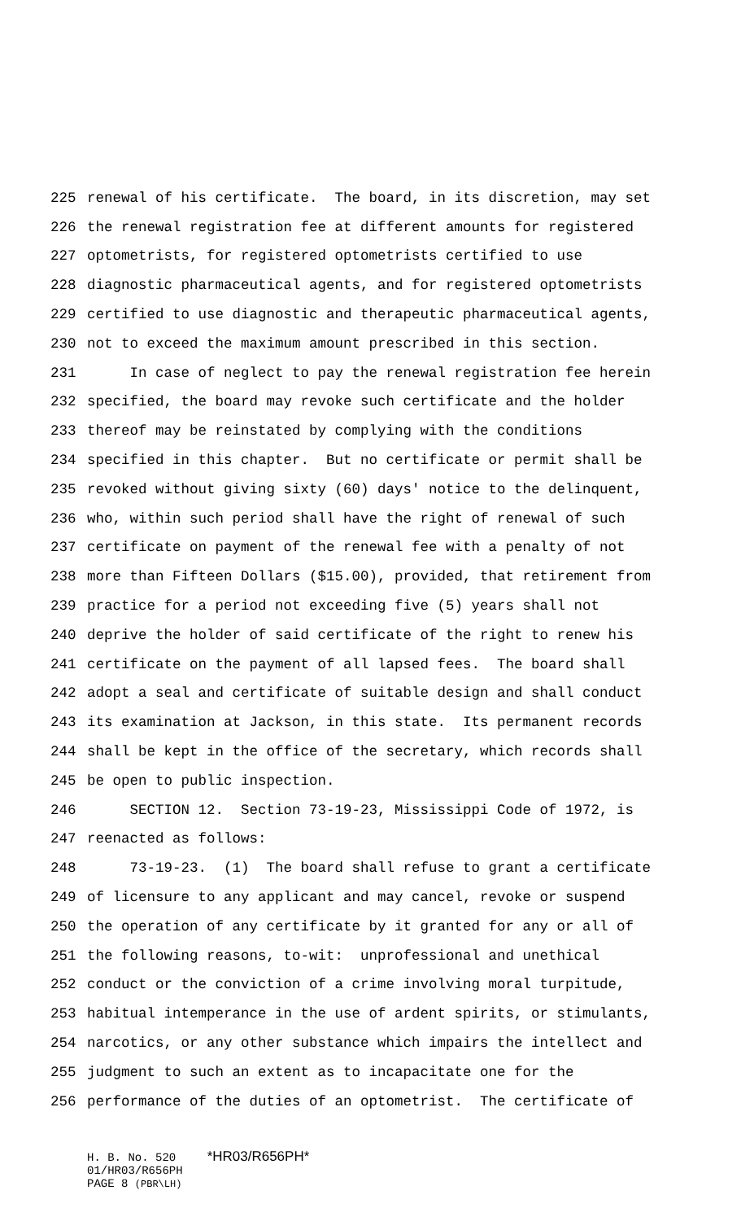225 renewal of his certificate. The board, in its discretion, may set
226 the renewal registration fee at different amounts for registered
227 optometrists, for registered optometrists certified to use
228 diagnostic pharmaceutical agents, and for registered optometrists
229 certified to use diagnostic and therapeutic pharmaceutical agents,
230 not to exceed the maximum amount prescribed in this section.
231 In case of neglect to pay the renewal registration fee herein
232 specified, the board may revoke such certificate and the holder
233 thereof may be reinstated by complying with the conditions
234 specified in this chapter. But no certificate or permit shall be
235 revoked without giving sixty (60) days' notice to the delinquent,
236 who, within such period shall have the right of renewal of such
237 certificate on payment of the renewal fee with a penalty of not
238 more than Fifteen Dollars ($15.00), provided, that retirement from
239 practice for a period not exceeding five (5) years shall not
240 deprive the holder of said certificate of the right to renew his
241 certificate on the payment of all lapsed fees. The board shall
242 adopt a seal and certificate of suitable design and shall conduct
243 its examination at Jackson, in this state. Its permanent records
244 shall be kept in the office of the secretary, which records shall
245 be open to public inspection.
246 SECTION 12. Section 73-19-23, Mississippi Code of 1972, is
247 reenacted as follows:
248 73-19-23. (1) The board shall refuse to grant a certificate
249 of licensure to any applicant and may cancel, revoke or suspend
250 the operation of any certificate by it granted for any or all of
251 the following reasons, to-wit: unprofessional and unethical
252 conduct or the conviction of a crime involving moral turpitude,
253 habitual intemperance in the use of ardent spirits, or stimulants,
254 narcotics, or any other substance which impairs the intellect and
255 judgment to such an extent as to incapacitate one for the
256 performance of the duties of an optometrist. The certificate of
H. B. No. 520 *HR03/R656PH*
01/HR03/R656PH
PAGE 8 (PBR\LH)